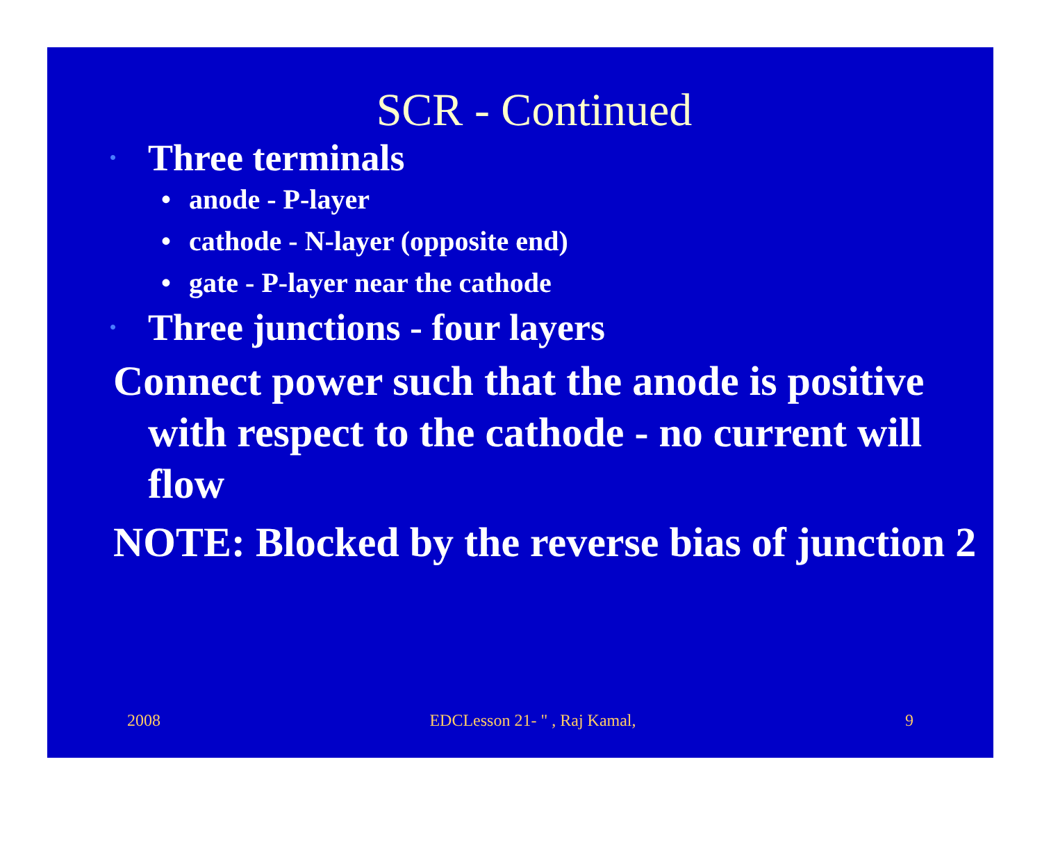SCR - Continued
• Three terminals
• anode - P-layer
• cathode - N-layer (opposite end)
• gate - P-layer near the cathode
• Three junctions - four layers
Connect power such that the anode is positive with respect to the cathode - no current will flow
NOTE: Blocked by the reverse bias of junction 2
2008 EDCLesson 21- " , Raj Kamal, 9